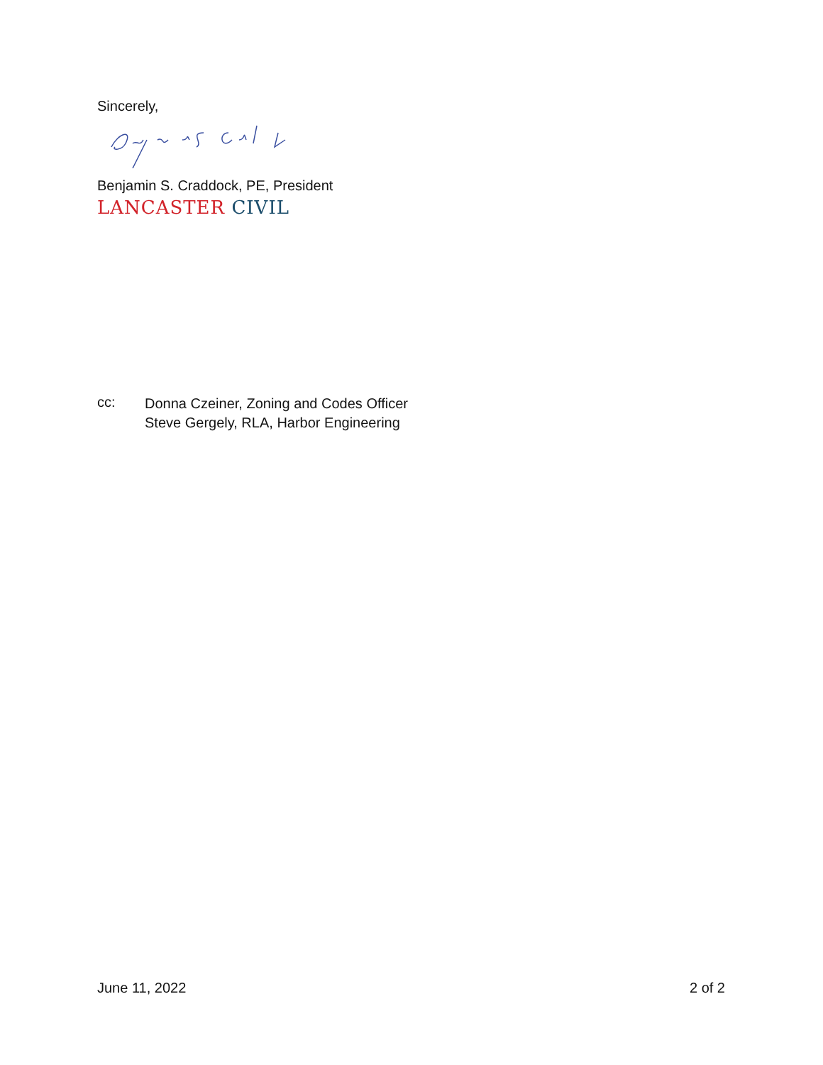Sincerely,
Benjamin S. Craddock, PE, President
LANCASTER CIVIL
cc:
Donna Czeiner, Zoning and Codes Officer
Steve Gergely, RLA, Harbor Engineering
June 11, 2022 2 of 2